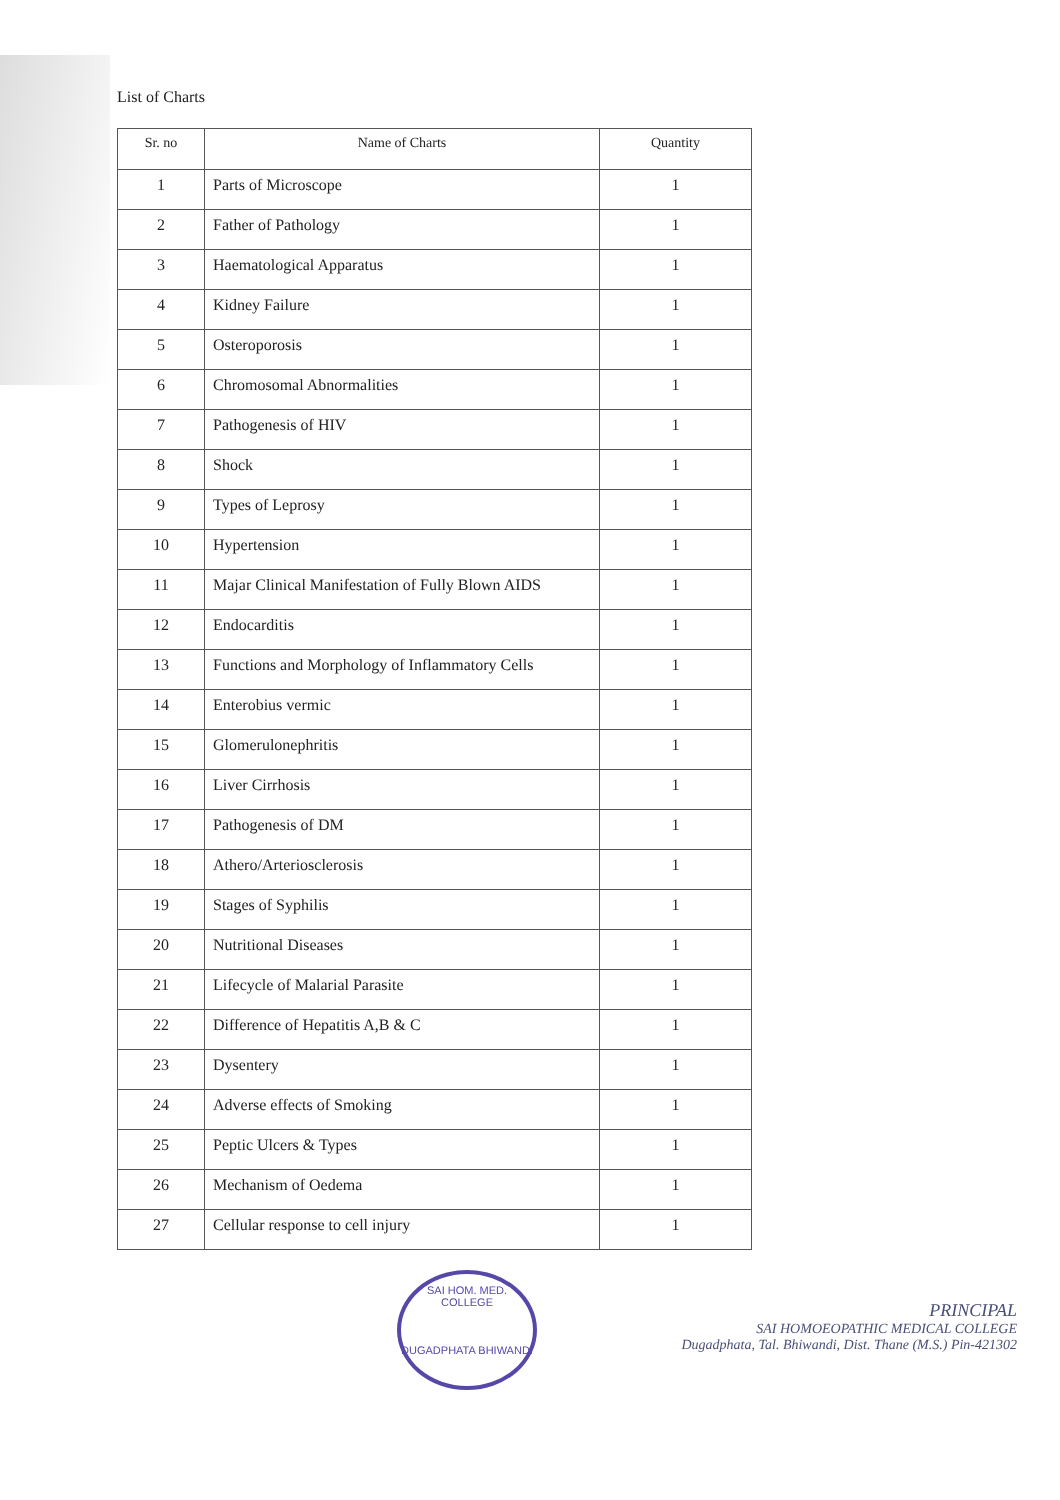List of Charts
| Sr. no | Name of Charts | Quantity |
| --- | --- | --- |
| 1 | Parts of Microscope | 1 |
| 2 | Father of Pathology | 1 |
| 3 | Haematological Apparatus | 1 |
| 4 | Kidney Failure | 1 |
| 5 | Osteroporosis | 1 |
| 6 | Chromosomal Abnormalities | 1 |
| 7 | Pathogenesis of HIV | 1 |
| 8 | Shock | 1 |
| 9 | Types of Leprosy | 1 |
| 10 | Hypertension | 1 |
| 11 | Majar Clinical Manifestation of Fully Blown AIDS | 1 |
| 12 | Endocarditis | 1 |
| 13 | Functions and Morphology of Inflammatory Cells | 1 |
| 14 | Enterobius vermic | 1 |
| 15 | Glomerulonephritis | 1 |
| 16 | Liver Cirrhosis | 1 |
| 17 | Pathogenesis of DM | 1 |
| 18 | Athero/Arteriosclerosis | 1 |
| 19 | Stages of Syphilis | 1 |
| 20 | Nutritional Diseases | 1 |
| 21 | Lifecycle of Malarial Parasite | 1 |
| 22 | Difference of Hepatitis A,B & C | 1 |
| 23 | Dysentery | 1 |
| 24 | Adverse effects of Smoking | 1 |
| 25 | Peptic Ulcers & Types | 1 |
| 26 | Mechanism of Oedema | 1 |
| 27 | Cellular response to cell injury | 1 |
SAI HOM. MED. COLLEGE
DUGADPHATA BHIWANDI
PRINCIPAL
SAI HOMOEOPATHIC MEDICAL COLLEGE
Dugadphata, Tal. Bhiwandi, Dist. Thane (M.S.) Pin-421302